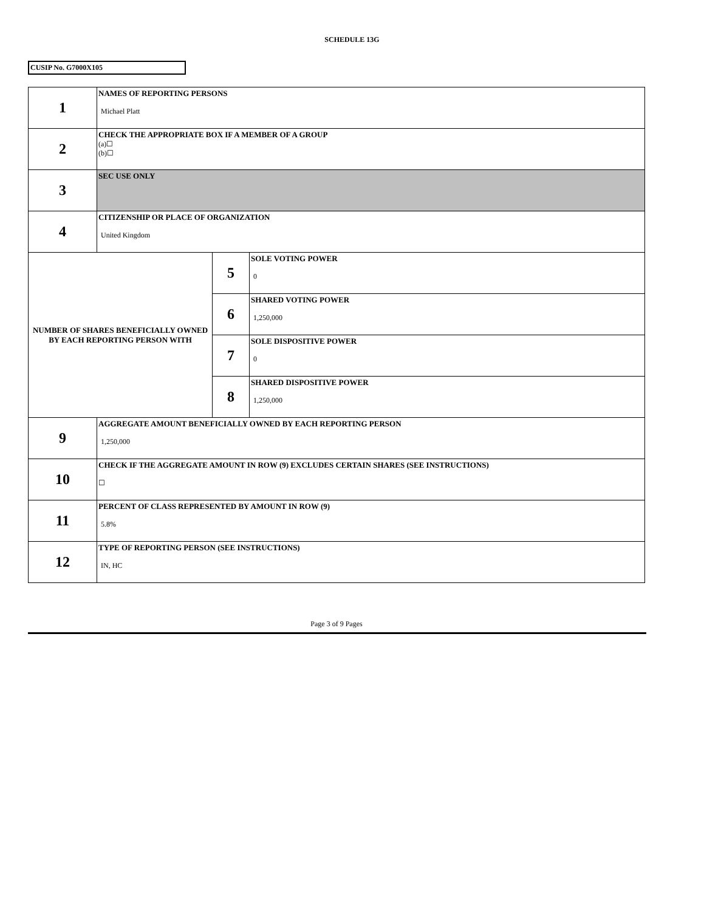SCHEDULE 13G
CUSIP No. G7000X105
| 1 | NAMES OF REPORTING PERSONS Michael Platt | | |
| 2 | CHECK THE APPROPRIATE BOX IF A MEMBER OF A GROUP (a)☐ (b)☐ | | |
| 3 | SEC USE ONLY | | |
| 4 | CITIZENSHIP OR PLACE OF ORGANIZATION United Kingdom | | |
| NUMBER OF SHARES BENEFICIALLY OWNED BY EACH REPORTING PERSON WITH | | 5 | SOLE VOTING POWER 0 |
| | | 6 | SHARED VOTING POWER 1,250,000 |
| | | 7 | SOLE DISPOSITIVE POWER 0 |
| | | 8 | SHARED DISPOSITIVE POWER 1,250,000 |
| 9 | AGGREGATE AMOUNT BENEFICIALLY OWNED BY EACH REPORTING PERSON 1,250,000 | | |
| 10 | CHECK IF THE AGGREGATE AMOUNT IN ROW (9) EXCLUDES CERTAIN SHARES (SEE INSTRUCTIONS) ☐ | | |
| 11 | PERCENT OF CLASS REPRESENTED BY AMOUNT IN ROW (9) 5.8% | | |
| 12 | TYPE OF REPORTING PERSON (SEE INSTRUCTIONS) IN, HC | | |
Page 3 of 9 Pages